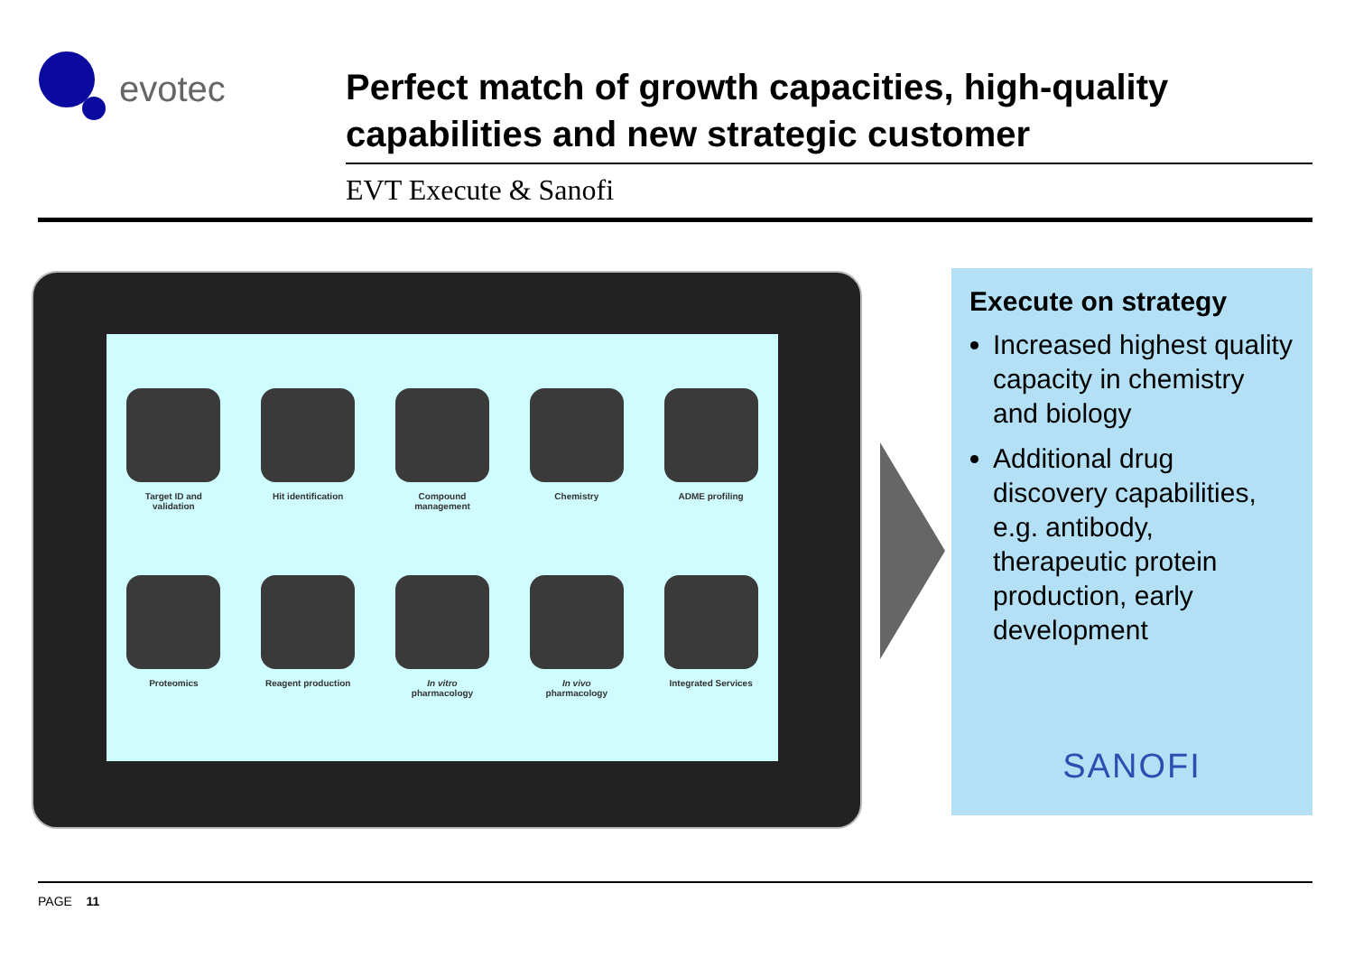evotec
Perfect match of growth capacities, high-quality capabilities and new strategic customer
EVT Execute & Sanofi
Target ID and
validation
Hit identification
Compound
management
Chemistry
ADME profiling
Proteomics
Reagent production
In vitro
pharmacology
In vivo
pharmacology
Integrated Services
Execute on strategy
Increased highest quality capacity in chemistry and biology
Additional drug discovery capabilities, e.g. antibody, therapeutic protein production, early development
SANOFI
PAGE 11